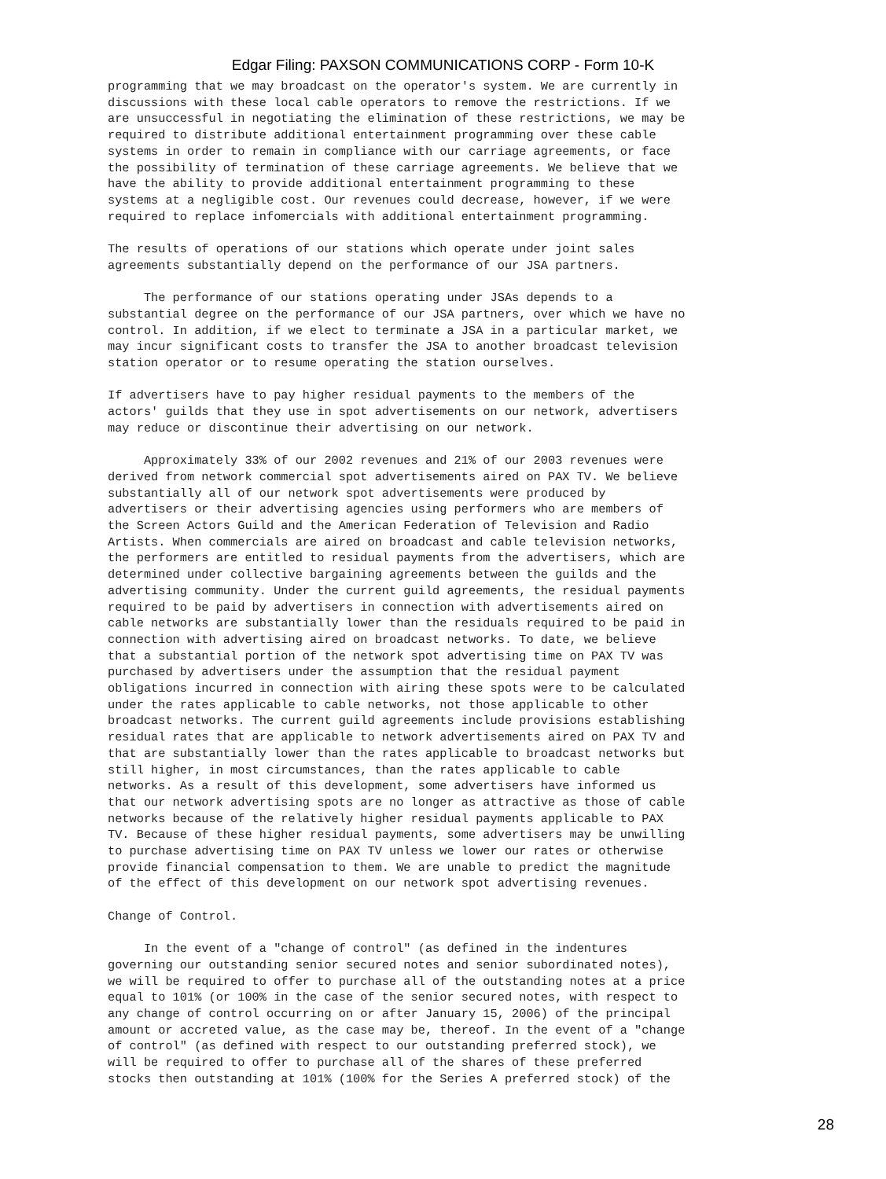Edgar Filing: PAXSON COMMUNICATIONS CORP - Form 10-K
programming that we may broadcast on the operator's system. We are currently in
discussions with these local cable operators to remove the restrictions. If we
are unsuccessful in negotiating the elimination of these restrictions, we may be
required to distribute additional entertainment programming over these cable
systems in order to remain in compliance with our carriage agreements, or face
the possibility of termination of these carriage agreements. We believe that we
have the ability to provide additional entertainment programming to these
systems at a negligible cost. Our revenues could decrease, however, if we were
required to replace infomercials with additional entertainment programming.

The results of operations of our stations which operate under joint sales
agreements substantially depend on the performance of our JSA partners.

     The performance of our stations operating under JSAs depends to a
substantial degree on the performance of our JSA partners, over which we have no
control. In addition, if we elect to terminate a JSA in a particular market, we
may incur significant costs to transfer the JSA to another broadcast television
station operator or to resume operating the station ourselves.

If advertisers have to pay higher residual payments to the members of the
actors' guilds that they use in spot advertisements on our network, advertisers
may reduce or discontinue their advertising on our network.

     Approximately 33% of our 2002 revenues and 21% of our 2003 revenues were
derived from network commercial spot advertisements aired on PAX TV. We believe
substantially all of our network spot advertisements were produced by
advertisers or their advertising agencies using performers who are members of
the Screen Actors Guild and the American Federation of Television and Radio
Artists. When commercials are aired on broadcast and cable television networks,
the performers are entitled to residual payments from the advertisers, which are
determined under collective bargaining agreements between the guilds and the
advertising community. Under the current guild agreements, the residual payments
required to be paid by advertisers in connection with advertisements aired on
cable networks are substantially lower than the residuals required to be paid in
connection with advertising aired on broadcast networks. To date, we believe
that a substantial portion of the network spot advertising time on PAX TV was
purchased by advertisers under the assumption that the residual payment
obligations incurred in connection with airing these spots were to be calculated
under the rates applicable to cable networks, not those applicable to other
broadcast networks. The current guild agreements include provisions establishing
residual rates that are applicable to network advertisements aired on PAX TV and
that are substantially lower than the rates applicable to broadcast networks but
still higher, in most circumstances, than the rates applicable to cable
networks. As a result of this development, some advertisers have informed us
that our network advertising spots are no longer as attractive as those of cable
networks because of the relatively higher residual payments applicable to PAX
TV. Because of these higher residual payments, some advertisers may be unwilling
to purchase advertising time on PAX TV unless we lower our rates or otherwise
provide financial compensation to them. We are unable to predict the magnitude
of the effect of this development on our network spot advertising revenues.

Change of Control.

     In the event of a "change of control" (as defined in the indentures
governing our outstanding senior secured notes and senior subordinated notes),
we will be required to offer to purchase all of the outstanding notes at a price
equal to 101% (or 100% in the case of the senior secured notes, with respect to
any change of control occurring on or after January 15, 2006) of the principal
amount or accreted value, as the case may be, thereof. In the event of a "change
of control" (as defined with respect to our outstanding preferred stock), we
will be required to offer to purchase all of the shares of these preferred
stocks then outstanding at 101% (100% for the Series A preferred stock) of the
28